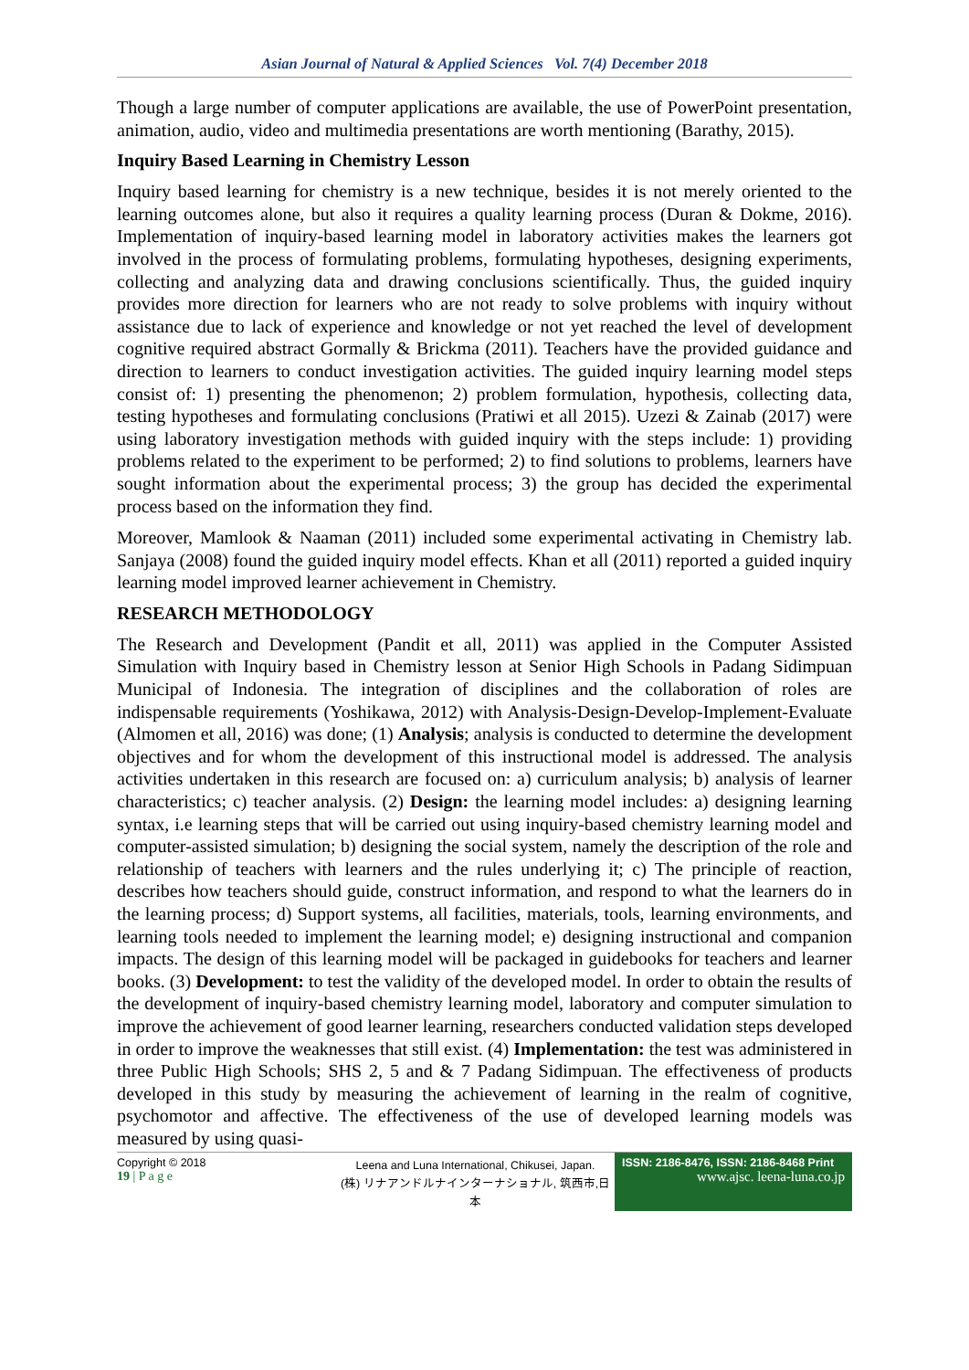Asian Journal of Natural & Applied Sciences Vol. 7(4) December 2018
Though a large number of computer applications are available, the use of PowerPoint presentation, animation, audio, video and multimedia presentations are worth mentioning (Barathy, 2015).
Inquiry Based Learning in Chemistry Lesson
Inquiry based learning for chemistry is a new technique, besides it is not merely oriented to the learning outcomes alone, but also it requires a quality learning process (Duran & Dokme, 2016). Implementation of inquiry-based learning model in laboratory activities makes the learners got involved in the process of formulating problems, formulating hypotheses, designing experiments, collecting and analyzing data and drawing conclusions scientifically. Thus, the guided inquiry provides more direction for learners who are not ready to solve problems with inquiry without assistance due to lack of experience and knowledge or not yet reached the level of development cognitive required abstract Gormally & Brickma (2011). Teachers have the provided guidance and direction to learners to conduct investigation activities. The guided inquiry learning model steps consist of: 1) presenting the phenomenon; 2) problem formulation, hypothesis, collecting data, testing hypotheses and formulating conclusions (Pratiwi et all 2015). Uzezi & Zainab (2017) were using laboratory investigation methods with guided inquiry with the steps include: 1) providing problems related to the experiment to be performed; 2) to find solutions to problems, learners have sought information about the experimental process; 3) the group has decided the experimental process based on the information they find.
Moreover, Mamlook & Naaman (2011) included some experimental activating in Chemistry lab. Sanjaya (2008) found the guided inquiry model effects. Khan et all (2011) reported a guided inquiry learning model improved learner achievement in Chemistry.
RESEARCH METHODOLOGY
The Research and Development (Pandit et all, 2011) was applied in the Computer Assisted Simulation with Inquiry based in Chemistry lesson at Senior High Schools in Padang Sidimpuan Municipal of Indonesia. The integration of disciplines and the collaboration of roles are indispensable requirements (Yoshikawa, 2012) with Analysis-Design-Develop-Implement-Evaluate (Almomen et all, 2016) was done; (1) Analysis; analysis is conducted to determine the development objectives and for whom the development of this instructional model is addressed. The analysis activities undertaken in this research are focused on: a) curriculum analysis; b) analysis of learner characteristics; c) teacher analysis. (2) Design: the learning model includes: a) designing learning syntax, i.e learning steps that will be carried out using inquiry-based chemistry learning model and computer-assisted simulation; b) designing the social system, namely the description of the role and relationship of teachers with learners and the rules underlying it; c) The principle of reaction, describes how teachers should guide, construct information, and respond to what the learners do in the learning process; d) Support systems, all facilities, materials, tools, learning environments, and learning tools needed to implement the learning model; e) designing instructional and companion impacts. The design of this learning model will be packaged in guidebooks for teachers and learner books. (3) Development: to test the validity of the developed model. In order to obtain the results of the development of inquiry-based chemistry learning model, laboratory and computer simulation to improve the achievement of good learner learning, researchers conducted validation steps developed in order to improve the weaknesses that still exist. (4) Implementation: the test was administered in three Public High Schools; SHS 2, 5 and & 7 Padang Sidimpuan. The effectiveness of products developed in this study by measuring the achievement of learning in the realm of cognitive, psychomotor and affective. The effectiveness of the use of developed learning models was measured by using quasi-
Copyright © 2018
19 | P a g e
Leena and Luna International, Chikusei, Japan.
(株) リナアンドルナインターナショナル, 筑西市,日本
ISSN: 2186-8476, ISSN: 2186-8468 Print
www.ajsc. leena-luna.co.jp